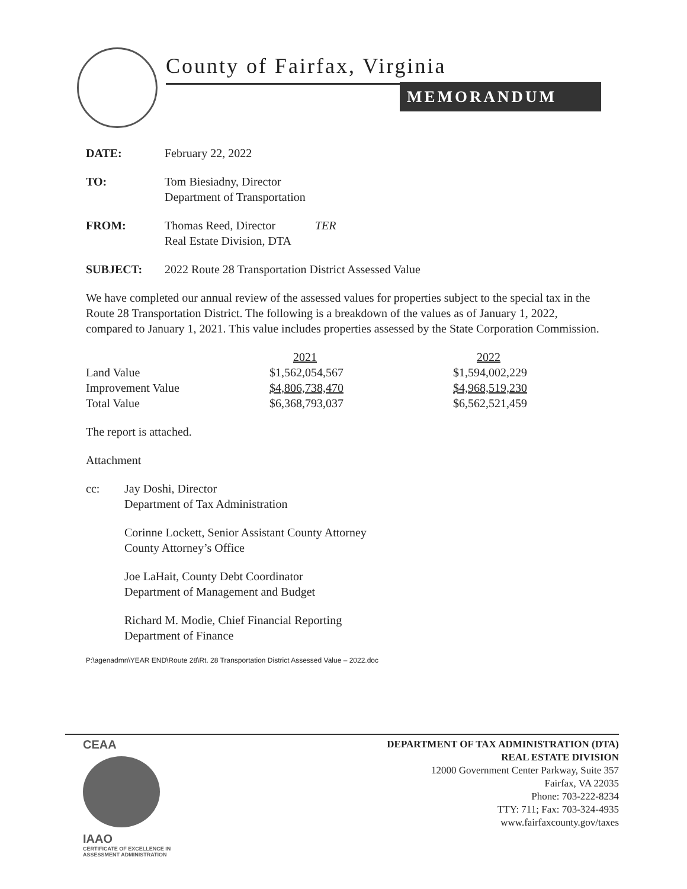County of Fairfax, Virginia
MEMORANDUM
DATE: February 22, 2022
TO: Tom Biesiadny, Director
Department of Transportation
FROM: Thomas Reed, Director
Real Estate Division, DTA
TER
SUBJECT: 2022 Route 28 Transportation District Assessed Value
We have completed our annual review of the assessed values for properties subject to the special tax in the Route 28 Transportation District. The following is a breakdown of the values as of January 1, 2022, compared to January 1, 2021. This value includes properties assessed by the State Corporation Commission.
| | 2021 | 2022 |
| --- | --- | --- |
| Land Value | $1,562,054,567 | $1,594,002,229 |
| Improvement Value | $4,806,738,470 | $4,968,519,230 |
| Total Value | $6,368,793,037 | $6,562,521,459 |
The report is attached.
Attachment
cc:
Jay Doshi, Director
Department of Tax Administration
Corinne Lockett, Senior Assistant County Attorney
County Attorney’s Office
Joe LaHait, County Debt Coordinator
Department of Management and Budget
Richard M. Modie, Chief Financial Reporting
Department of Finance
P:\agenadmn\YEAR END\Route 28\Rt. 28 Transportation District Assessed Value – 2022.doc
CEAA
IAAO
CERTIFICATE OF EXCELLENCE IN
ASSESSMENT ADMINISTRATION
DEPARTMENT OF TAX ADMINISTRATION (DTA)
REAL ESTATE DIVISION
12000 Government Center Parkway, Suite 357
Fairfax, VA 22035
Phone: 703-222-8234
TTY: 711; Fax: 703-324-4935
www.fairfaxcounty.gov/taxes